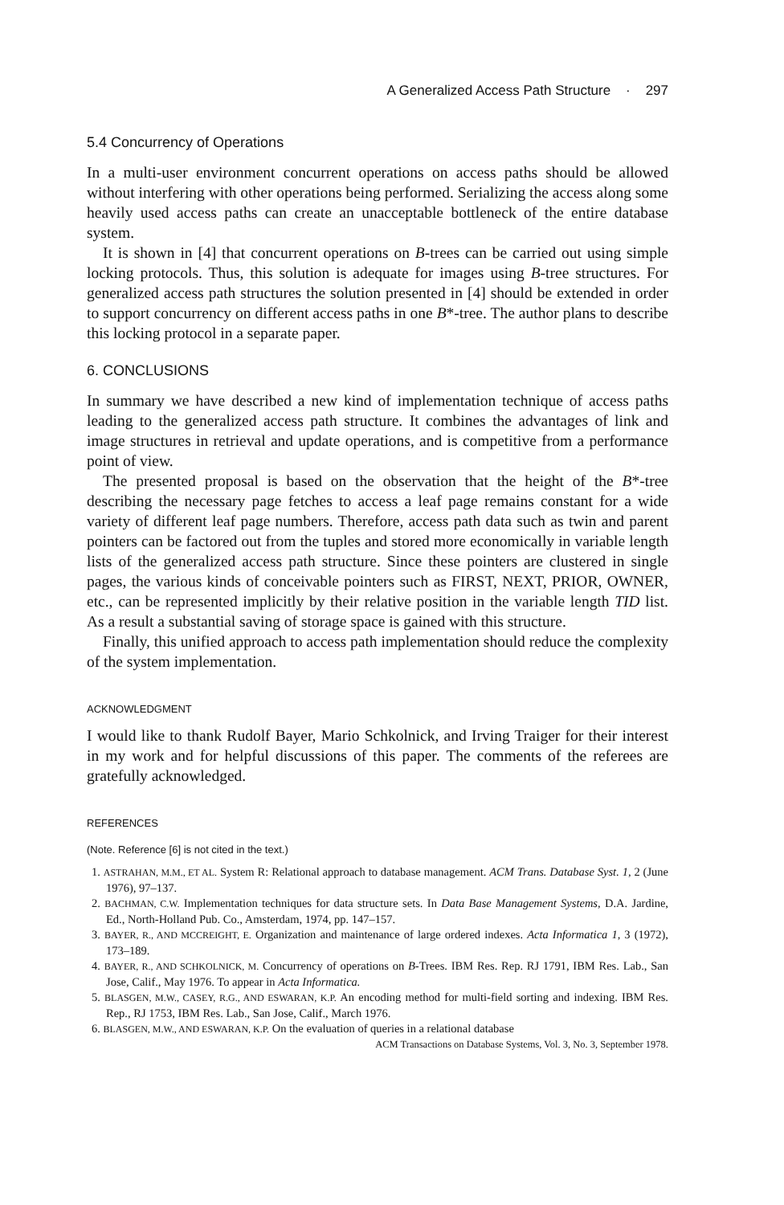A Generalized Access Path Structure · 297
5.4 Concurrency of Operations
In a multi-user environment concurrent operations on access paths should be allowed without interfering with other operations being performed. Serializing the access along some heavily used access paths can create an unacceptable bottleneck of the entire database system.
It is shown in [4] that concurrent operations on B-trees can be carried out using simple locking protocols. Thus, this solution is adequate for images using B-tree structures. For generalized access path structures the solution presented in [4] should be extended in order to support concurrency on different access paths in one B*-tree. The author plans to describe this locking protocol in a separate paper.
6. CONCLUSIONS
In summary we have described a new kind of implementation technique of access paths leading to the generalized access path structure. It combines the advantages of link and image structures in retrieval and update operations, and is competitive from a performance point of view.
The presented proposal is based on the observation that the height of the B*-tree describing the necessary page fetches to access a leaf page remains constant for a wide variety of different leaf page numbers. Therefore, access path data such as twin and parent pointers can be factored out from the tuples and stored more economically in variable length lists of the generalized access path structure. Since these pointers are clustered in single pages, the various kinds of conceivable pointers such as FIRST, NEXT, PRIOR, OWNER, etc., can be represented implicitly by their relative position in the variable length TID list. As a result a substantial saving of storage space is gained with this structure.
Finally, this unified approach to access path implementation should reduce the complexity of the system implementation.
ACKNOWLEDGMENT
I would like to thank Rudolf Bayer, Mario Schkolnick, and Irving Traiger for their interest in my work and for helpful discussions of this paper. The comments of the referees are gratefully acknowledged.
REFERENCES
(Note. Reference [6] is not cited in the text.)
1. ASTRAHAN, M.M., ET AL. System R: Relational approach to database management. ACM Trans. Database Syst. 1, 2 (June 1976), 97–137.
2. BACHMAN, C.W. Implementation techniques for data structure sets. In Data Base Management Systems, D.A. Jardine, Ed., North-Holland Pub. Co., Amsterdam, 1974, pp. 147–157.
3. BAYER, R., AND MCCREIGHT, E. Organization and maintenance of large ordered indexes. Acta Informatica 1, 3 (1972), 173–189.
4. BAYER, R., AND SCHKOLNICK, M. Concurrency of operations on B-Trees. IBM Res. Rep. RJ 1791, IBM Res. Lab., San Jose, Calif., May 1976. To appear in Acta Informatica.
5. BLASGEN, M.W., CASEY, R.G., AND ESWARAN, K.P. An encoding method for multi-field sorting and indexing. IBM Res. Rep., RJ 1753, IBM Res. Lab., San Jose, Calif., March 1976.
6. BLASGEN, M.W., AND ESWARAN, K.P. On the evaluation of queries in a relational database
ACM Transactions on Database Systems, Vol. 3, No. 3, September 1978.